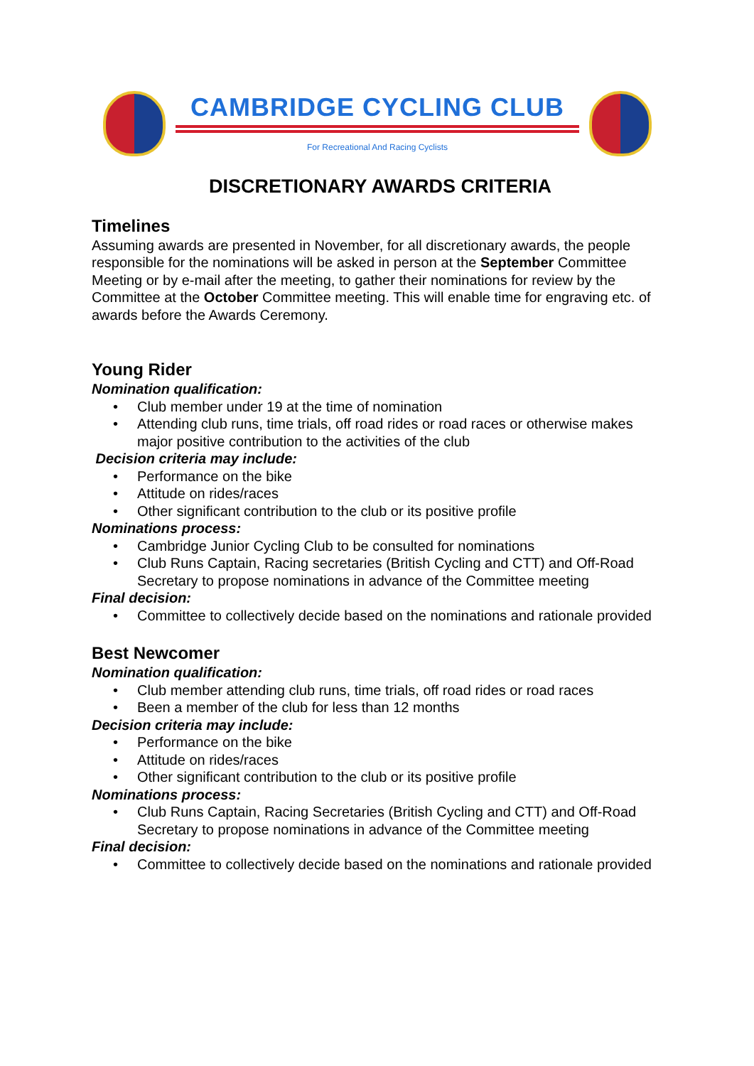CAMBRIDGE CYCLING CLUB
For Recreational And Racing Cyclists
DISCRETIONARY AWARDS CRITERIA
Timelines
Assuming awards are presented in November, for all discretionary awards, the people responsible for the nominations will be asked in person at the September Committee Meeting or by e-mail after the meeting, to gather their nominations for review by the Committee at the October Committee meeting. This will enable time for engraving etc. of awards before the Awards Ceremony.
Young Rider
Nomination qualification:
• Club member under 19 at the time of nomination
• Attending club runs, time trials, off road rides or road races or otherwise makes major positive contribution to the activities of the club
Decision criteria may include:
• Performance on the bike
• Attitude on rides/races
• Other significant contribution to the club or its positive profile
Nominations process:
• Cambridge Junior Cycling Club to be consulted for nominations
• Club Runs Captain, Racing secretaries (British Cycling and CTT) and Off-Road Secretary to propose nominations in advance of the Committee meeting
Final decision:
• Committee to collectively decide based on the nominations and rationale provided
Best Newcomer
Nomination qualification:
• Club member attending club runs, time trials, off road rides or road races
• Been a member of the club for less than 12 months
Decision criteria may include:
• Performance on the bike
• Attitude on rides/races
• Other significant contribution to the club or its positive profile
Nominations process:
• Club Runs Captain, Racing Secretaries (British Cycling and CTT) and Off-Road Secretary to propose nominations in advance of the Committee meeting
Final decision:
• Committee to collectively decide based on the nominations and rationale provided